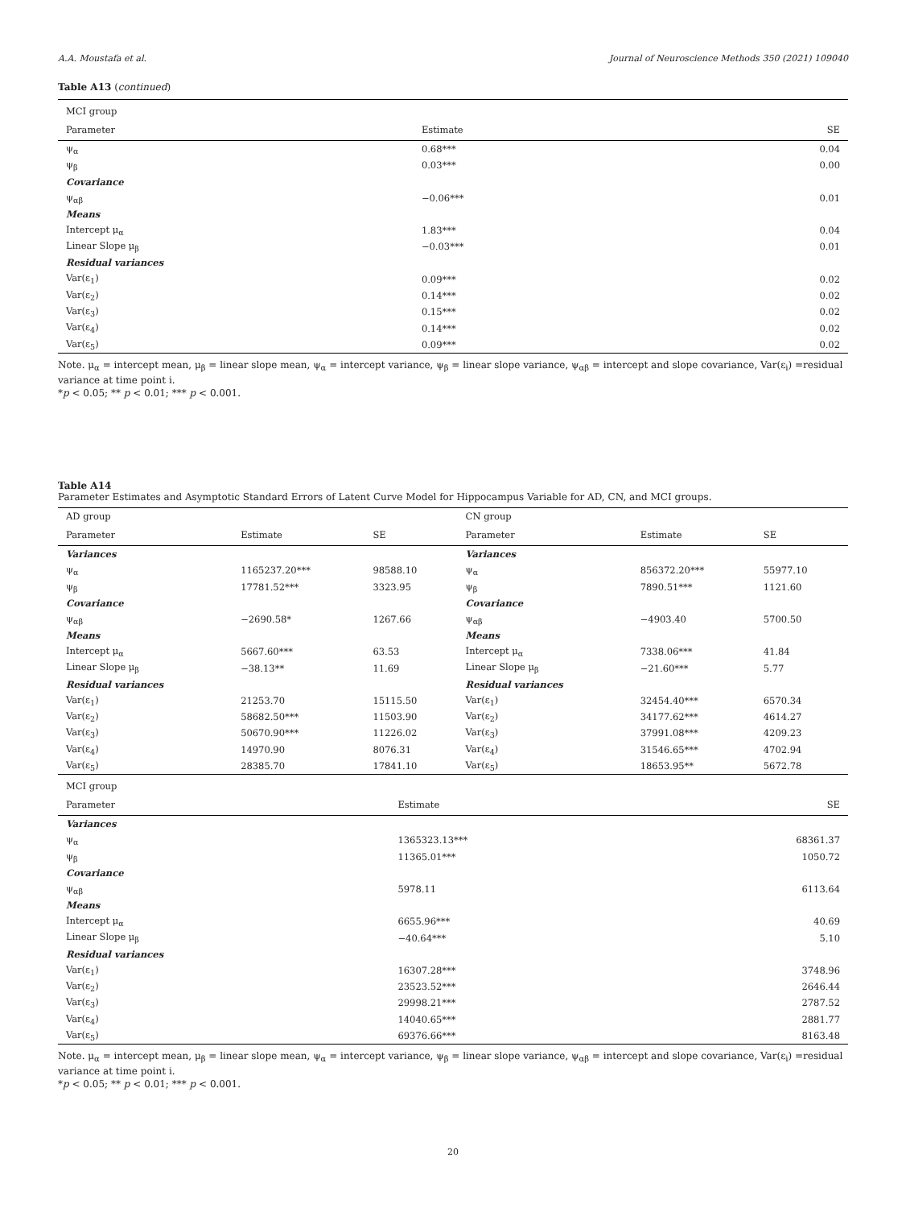A.A. Moustafa et al. Journal of Neuroscience Methods 350 (2021) 109040
Table A13 (continued)
| MCI group | | |
| Parameter | Estimate | SE |
| ψ<sub>α</sub> | 0.68*** | 0.04 |
| ψ<sub>β</sub> | 0.03*** | 0.00 |
| Covariance | | |
| ψ<sub>αβ</sub> | −0.06*** | 0.01 |
| Means | | |
| Intercept μ<sub>α</sub> | 1.83*** | 0.04 |
| Linear Slope μ<sub>β</sub> | −0.03*** | 0.01 |
| Residual variances | | |
| Var(ε<sub>1</sub>) | 0.09*** | 0.02 |
| Var(ε<sub>2</sub>) | 0.14*** | 0.02 |
| Var(ε<sub>3</sub>) | 0.15*** | 0.02 |
| Var(ε<sub>4</sub>) | 0.14*** | 0.02 |
| Var(ε<sub>5</sub>) | 0.09*** | 0.02 |
Note. μ<sub>α</sub> = intercept mean, μ<sub>β</sub> = linear slope mean, ψ<sub>α</sub> = intercept variance, ψ<sub>β</sub> = linear slope variance, ψ<sub>αβ</sub> = intercept and slope covariance, Var(ε<sub>i</sub>) =residual variance at time point i.
*p < 0.05; ** p < 0.01; *** p < 0.001.
Table A14
Parameter Estimates and Asymptotic Standard Errors of Latent Curve Model for Hippocampus Variable for AD, CN, and MCI groups.
| AD group | | | CN group | | |
| Parameter | Estimate | SE | Parameter | Estimate | SE |
| Variances | | | Variances | | |
| ψ<sub>α</sub> | 1165237.20*** | 98588.10 | ψ<sub>α</sub> | 856372.20*** | 55977.10 |
| ψ<sub>β</sub> | 17781.52*** | 3323.95 | ψ<sub>β</sub> | 7890.51*** | 1121.60 |
| Covariance | | | Covariance | | |
| ψ<sub>αβ</sub> | −2690.58* | 1267.66 | ψ<sub>αβ</sub> | −4903.40 | 5700.50 |
| Means | | | Means | | |
| Intercept μ<sub>α</sub> | 5667.60*** | 63.53 | Intercept μ<sub>α</sub> | 7338.06*** | 41.84 |
| Linear Slope μ<sub>β</sub> | −38.13** | 11.69 | Linear Slope μ<sub>β</sub> | −21.60*** | 5.77 |
| Residual variances | | | Residual variances | | |
| Var(ε<sub>1</sub>) | 21253.70 | 15115.50 | Var(ε<sub>1</sub>) | 32454.40*** | 6570.34 |
| Var(ε<sub>2</sub>) | 58682.50*** | 11503.90 | Var(ε<sub>2</sub>) | 34177.62*** | 4614.27 |
| Var(ε<sub>3</sub>) | 50670.90*** | 11226.02 | Var(ε<sub>3</sub>) | 37991.08*** | 4209.23 |
| Var(ε<sub>4</sub>) | 14970.90 | 8076.31 | Var(ε<sub>4</sub>) | 31546.65*** | 4702.94 |
| Var(ε<sub>5</sub>) | 28385.70 | 17841.10 | Var(ε<sub>5</sub>) | 18653.95** | 5672.78 |
| MCI group | | |
| Parameter | Estimate | SE |
| Variances | | |
| ψ<sub>α</sub> | 1365323.13*** | 68361.37 |
| ψ<sub>β</sub> | 11365.01*** | 1050.72 |
| Covariance | | |
| ψ<sub>αβ</sub> | 5978.11 | 6113.64 |
| Means | | |
| Intercept μ<sub>α</sub> | 6655.96*** | 40.69 |
| Linear Slope μ<sub>β</sub> | −40.64*** | 5.10 |
| Residual variances | | |
| Var(ε<sub>1</sub>) | 16307.28*** | 3748.96 |
| Var(ε<sub>2</sub>) | 23523.52*** | 2646.44 |
| Var(ε<sub>3</sub>) | 29998.21*** | 2787.52 |
| Var(ε<sub>4</sub>) | 14040.65*** | 2881.77 |
| Var(ε<sub>5</sub>) | 69376.66*** | 8163.48 |
Note. μ<sub>α</sub> = intercept mean, μ<sub>β</sub> = linear slope mean, ψ<sub>α</sub> = intercept variance, ψ<sub>β</sub> = linear slope variance, ψ<sub>αβ</sub> = intercept and slope covariance, Var(ε<sub>i</sub>) =residual variance at time point i.
*p < 0.05; ** p < 0.01; *** p < 0.001.
20